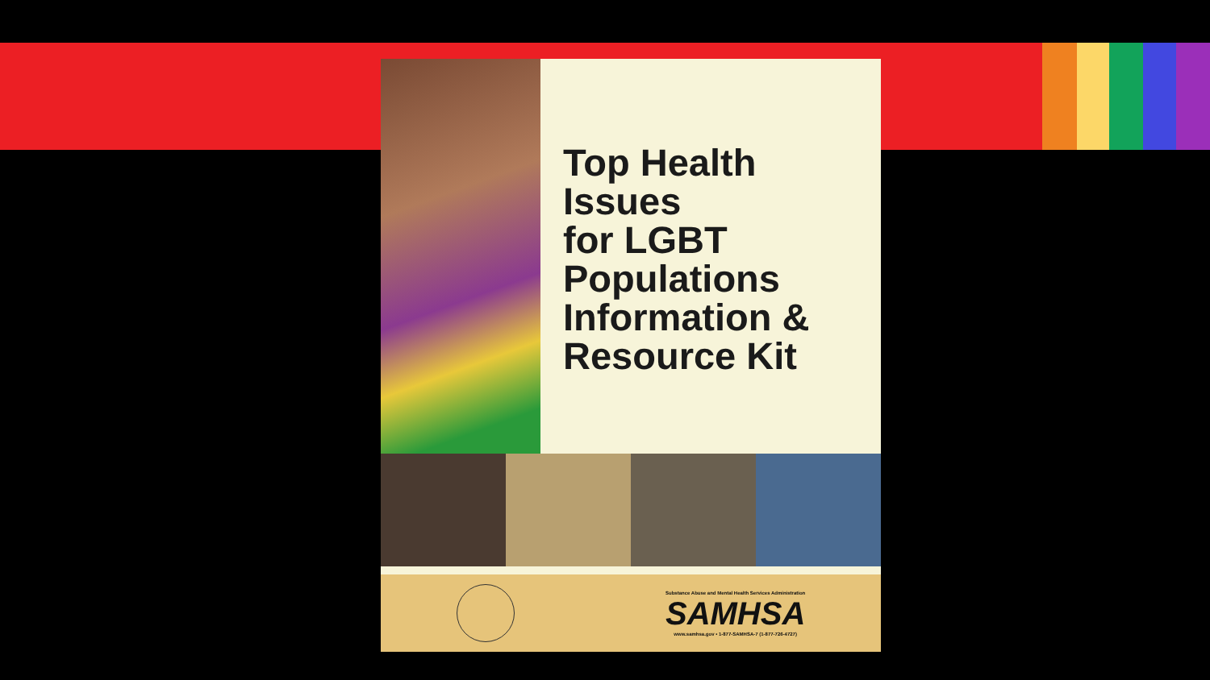Top Health
Issues
for LGBT
Populations
Information &
Resource Kit
Substance Abuse and Mental Health Services Administration
SAMHSA
www.samhsa.gov • 1-877-SAMHSA-7 (1-877-726-4727)